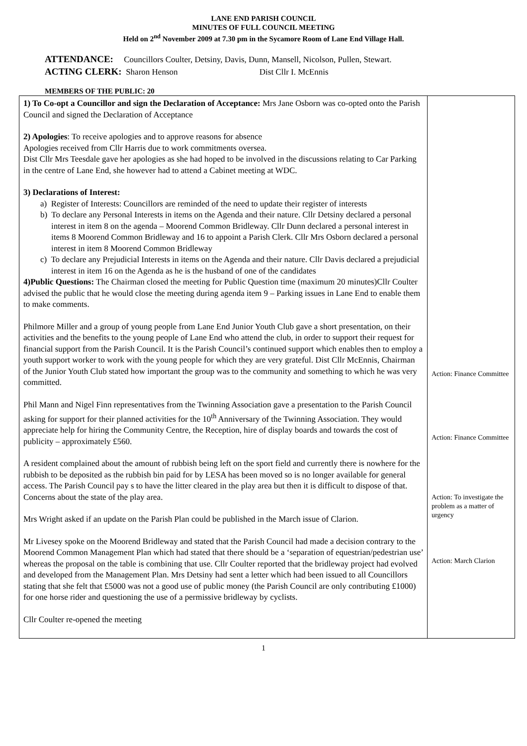LANE END PARISH COUNCIL
MINUTES OF FULL COUNCIL MEETING
Held on 2<sup>nd</sup> November 2009 at 7.30 pm in the Sycamore Room of Lane End Village Hall.
ATTENDANCE: Councillors Coulter, Detsiny, Davis, Dunn, Mansell, Nicolson, Pullen, Stewart.
ACTING CLERK: Sharon Henson Dist Cllr I. McEnnis
MEMBERS OF THE PUBLIC: 20
| 1) To Co-opt a Councillor and sign the Declaration of Acceptance: Mrs Jane Osborn was co-opted onto the Parish Council and signed the Declaration of Acceptance 2) Apologies : To receive apologies and to approve reasons for absence Apologies received from Cllr Harris due to work commitments oversea. Dist Cllr Mrs Teesdale gave her apologies as she had hoped to be involved in the discussions relating to Car Parking in the centre of Lane End, she however had to attend a Cabinet meeting at WDC. 3) Declarations of Interest: a) Register of Interests: Councillors are reminded of the need to update their register of interests b) To declare any Personal Interests in items on the Agenda and their nature. Cllr Detsiny declared a personal interest in item 8 on the agenda – Moorend Common Bridleway. Cllr Dunn declared a personal interest in items 8 Moorend Common Bridleway and 16 to appoint a Parish Clerk. Cllr Mrs Osborn declared a personal interest in item 8 Moorend Common Bridleway c) To declare any Prejudicial Interests in items on the Agenda and their nature. Cllr Davis declared a prejudicial interest in item 16 on the Agenda as he is the husband of one of the candidates 4)Public Questions: The Chairman closed the meeting for Public Question time (maximum 20 minutes)Cllr Coulter advised the public that he would close the meeting during agenda item 9 – Parking issues in Lane End to enable them to make comments. Philmore Miller and a group of young people from Lane End Junior Youth Club gave a short presentation, on their activities and the benefits to the young people of Lane End who attend the club, in order to support their request for financial support from the Parish Council. It is the Parish Council’s continued support which enables then to employ a youth support worker to work with the young people for which they are very grateful. Dist Cllr McEnnis, Chairman of the Junior Youth Club stated how important the group was to the community and something to which he was very committed. Phil Mann and Nigel Finn representatives from the Twinning Association gave a presentation to the Parish Council asking for support for their planned activities for the 10<sup>th</sup> Anniversary of the Twinning Association. They would appreciate help for hiring the Community Centre, the Reception, hire of display boards and towards the cost of publicity – approximately £560. A resident complained about the amount of rubbish being left on the sport field and currently there is nowhere for the rubbish to be deposited as the rubbish bin paid for by LESA has been moved so is no longer available for general access. The Parish Council pay s to have the litter cleared in the play area but then it is difficult to dispose of that. Concerns about the state of the play area. Mrs Wright asked if an update on the Parish Plan could be published in the March issue of Clarion. Mr Livesey spoke on the Moorend Bridleway and stated that the Parish Council had made a decision contrary to the Moorend Common Management Plan which had stated that there should be a ‘separation of equestrian/pedestrian use’ whereas the proposal on the table is combining that use. Cllr Coulter reported that the bridleway project had evolved and developed from the Management Plan. Mrs Detsiny had sent a letter which had been issued to all Councillors stating that she felt that £5000 was not a good use of public money (the Parish Council are only contributing £1000) for one horse rider and questioning the use of a permissive bridleway by cyclists. Cllr Coulter re-opened the meeting | Action: Finance Committee Action: Finance Committee Action: To investigate the problem as a matter of urgency Action: March Clarion |
1